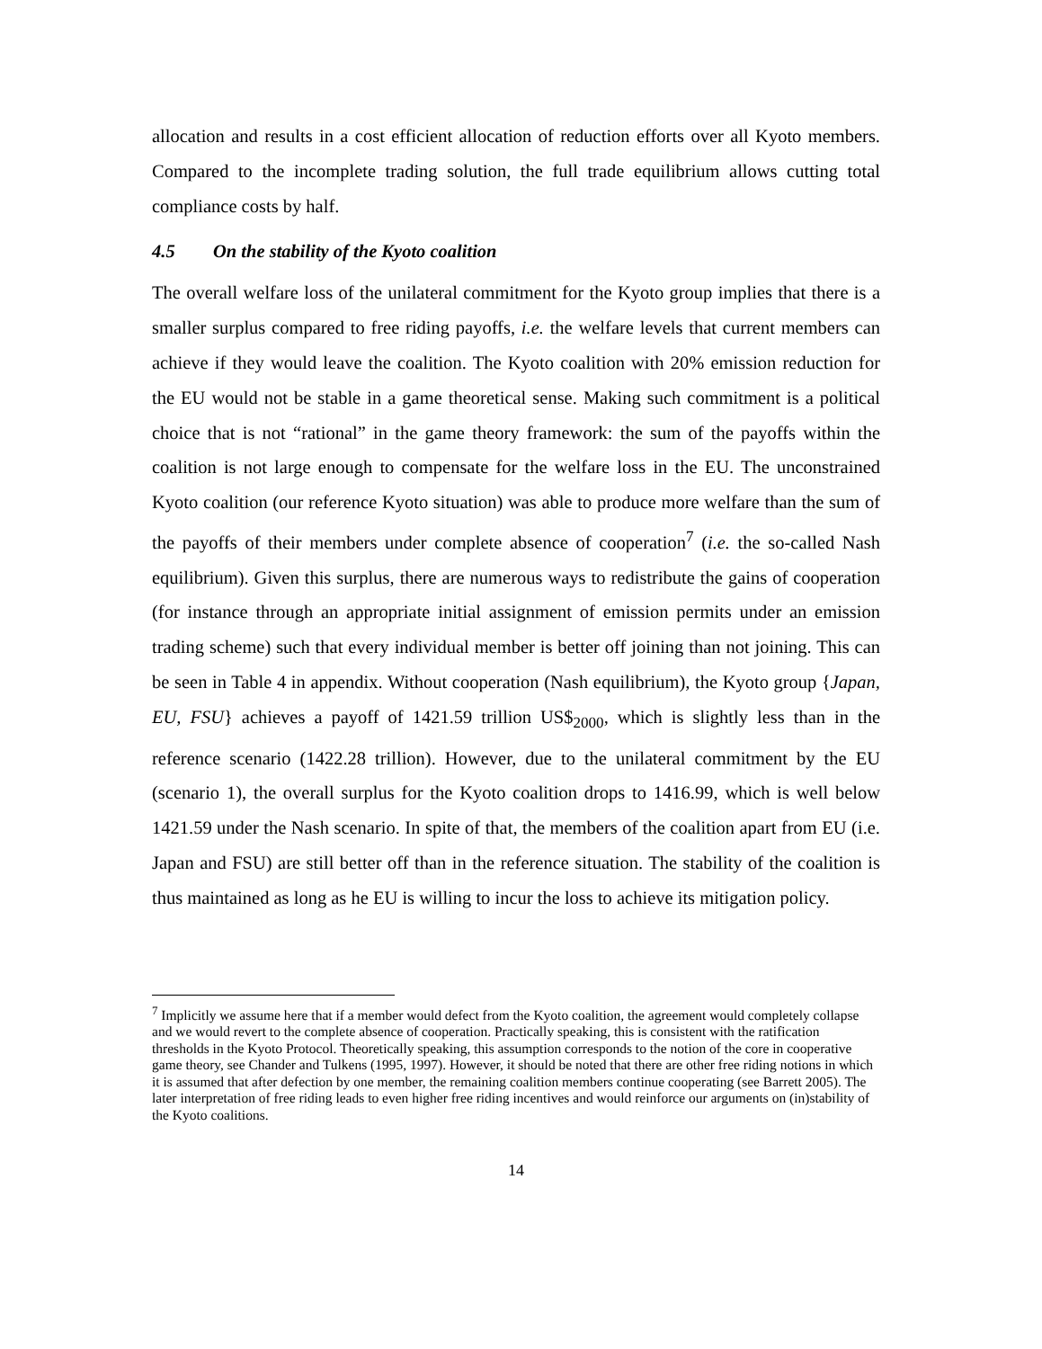allocation and results in a cost efficient allocation of reduction efforts over all Kyoto members. Compared to the incomplete trading solution, the full trade equilibrium allows cutting total compliance costs by half.
4.5 On the stability of the Kyoto coalition
The overall welfare loss of the unilateral commitment for the Kyoto group implies that there is a smaller surplus compared to free riding payoffs, i.e. the welfare levels that current members can achieve if they would leave the coalition. The Kyoto coalition with 20% emission reduction for the EU would not be stable in a game theoretical sense. Making such commitment is a political choice that is not “rational” in the game theory framework: the sum of the payoffs within the coalition is not large enough to compensate for the welfare loss in the EU. The unconstrained Kyoto coalition (our reference Kyoto situation) was able to produce more welfare than the sum of the payoffs of their members under complete absence of cooperation<sup>7</sup> (i.e. the so-called Nash equilibrium). Given this surplus, there are numerous ways to redistribute the gains of cooperation (for instance through an appropriate initial assignment of emission permits under an emission trading scheme) such that every individual member is better off joining than not joining. This can be seen in Table 4 in appendix. Without cooperation (Nash equilibrium), the Kyoto group {Japan, EU, FSU} achieves a payoff of 1421.59 trillion US$<sub>2000</sub>, which is slightly less than in the reference scenario (1422.28 trillion). However, due to the unilateral commitment by the EU (scenario 1), the overall surplus for the Kyoto coalition drops to 1416.99, which is well below 1421.59 under the Nash scenario. In spite of that, the members of the coalition apart from EU (i.e. Japan and FSU) are still better off than in the reference situation. The stability of the coalition is thus maintained as long as he EU is willing to incur the loss to achieve its mitigation policy.
<sup>7</sup> Implicitly we assume here that if a member would defect from the Kyoto coalition, the agreement would completely collapse and we would revert to the complete absence of cooperation. Practically speaking, this is consistent with the ratification thresholds in the Kyoto Protocol. Theoretically speaking, this assumption corresponds to the notion of the core in cooperative game theory, see Chander and Tulkens (1995, 1997). However, it should be noted that there are other free riding notions in which it is assumed that after defection by one member, the remaining coalition members continue cooperating (see Barrett 2005). The later interpretation of free riding leads to even higher free riding incentives and would reinforce our arguments on (in)stability of the Kyoto coalitions.
14